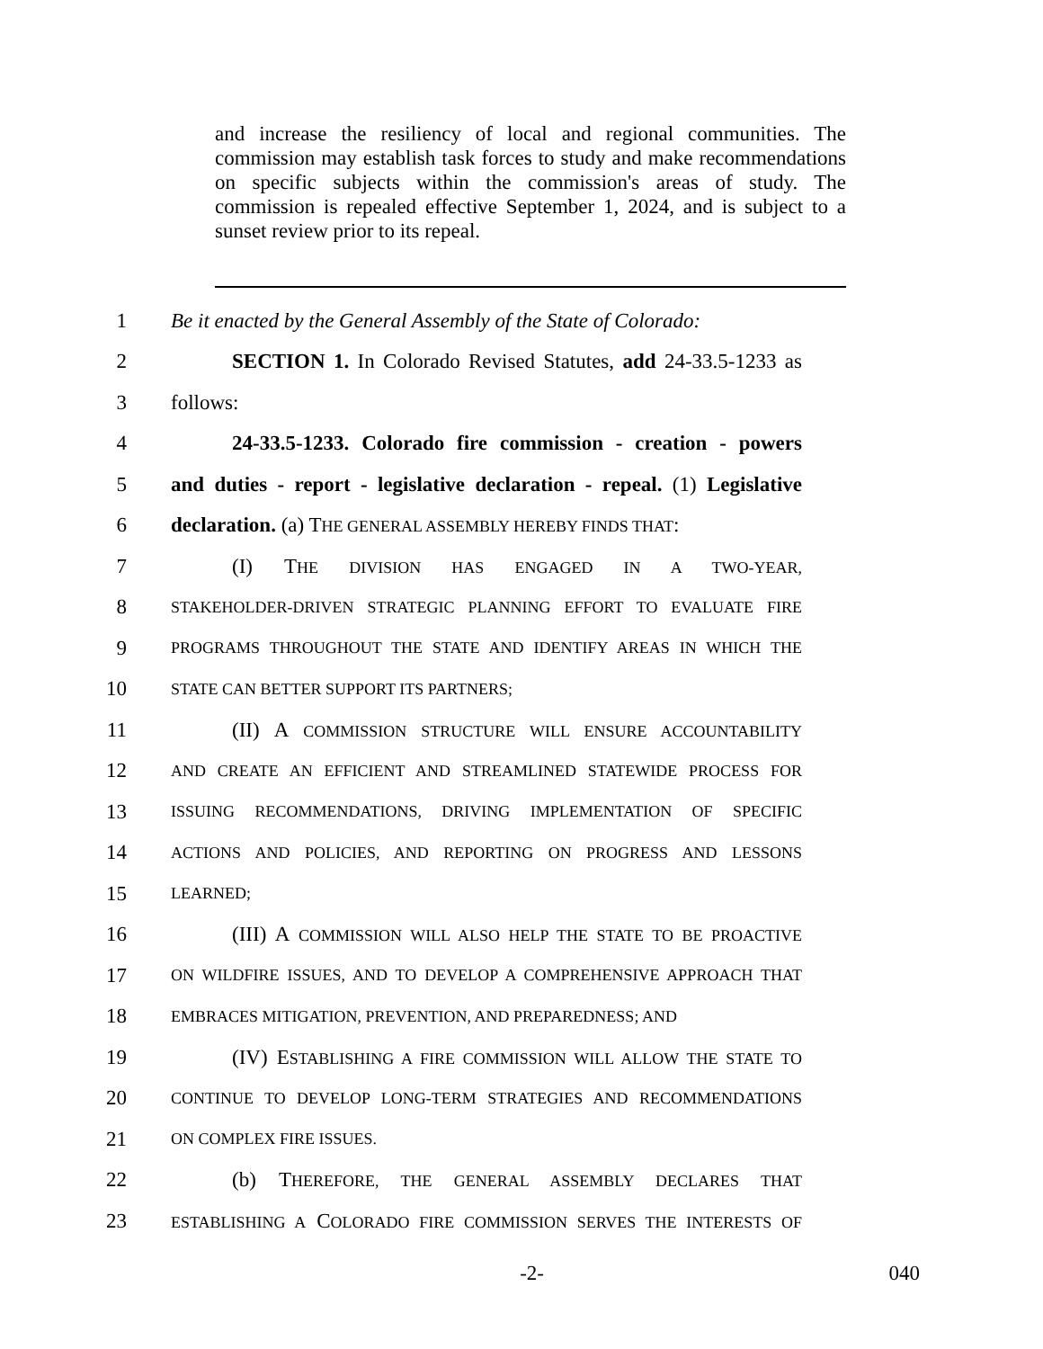and increase the resiliency of local and regional communities. The commission may establish task forces to study and make recommendations on specific subjects within the commission's areas of study. The commission is repealed effective September 1, 2024, and is subject to a sunset review prior to its repeal.
1 Be it enacted by the General Assembly of the State of Colorado:
2 SECTION 1. In Colorado Revised Statutes, add 24-33.5-1233 as
3 follows:
4 24-33.5-1233. Colorado fire commission - creation - powers
5 and duties - report - legislative declaration - repeal. (1) Legislative
6 declaration. (a) THE GENERAL ASSEMBLY HEREBY FINDS THAT:
7 (I) THE DIVISION HAS ENGAGED IN A TWO-YEAR,
8 STAKEHOLDER-DRIVEN STRATEGIC PLANNING EFFORT TO EVALUATE FIRE
9 PROGRAMS THROUGHOUT THE STATE AND IDENTIFY AREAS IN WHICH THE
10 STATE CAN BETTER SUPPORT ITS PARTNERS;
11 (II) A COMMISSION STRUCTURE WILL ENSURE ACCOUNTABILITY
12 AND CREATE AN EFFICIENT AND STREAMLINED STATEWIDE PROCESS FOR
13 ISSUING RECOMMENDATIONS, DRIVING IMPLEMENTATION OF SPECIFIC
14 ACTIONS AND POLICIES, AND REPORTING ON PROGRESS AND LESSONS
15 LEARNED;
16 (III) A COMMISSION WILL ALSO HELP THE STATE TO BE PROACTIVE
17 ON WILDFIRE ISSUES, AND TO DEVELOP A COMPREHENSIVE APPROACH THAT
18 EMBRACES MITIGATION, PREVENTION, AND PREPAREDNESS; AND
19 (IV) ESTABLISHING A FIRE COMMISSION WILL ALLOW THE STATE TO
20 CONTINUE TO DEVELOP LONG-TERM STRATEGIES AND RECOMMENDATIONS
21 ON COMPLEX FIRE ISSUES.
22 (b) THEREFORE, THE GENERAL ASSEMBLY DECLARES THAT
23 ESTABLISHING A COLORADO FIRE COMMISSION SERVES THE INTERESTS OF
-2- 040